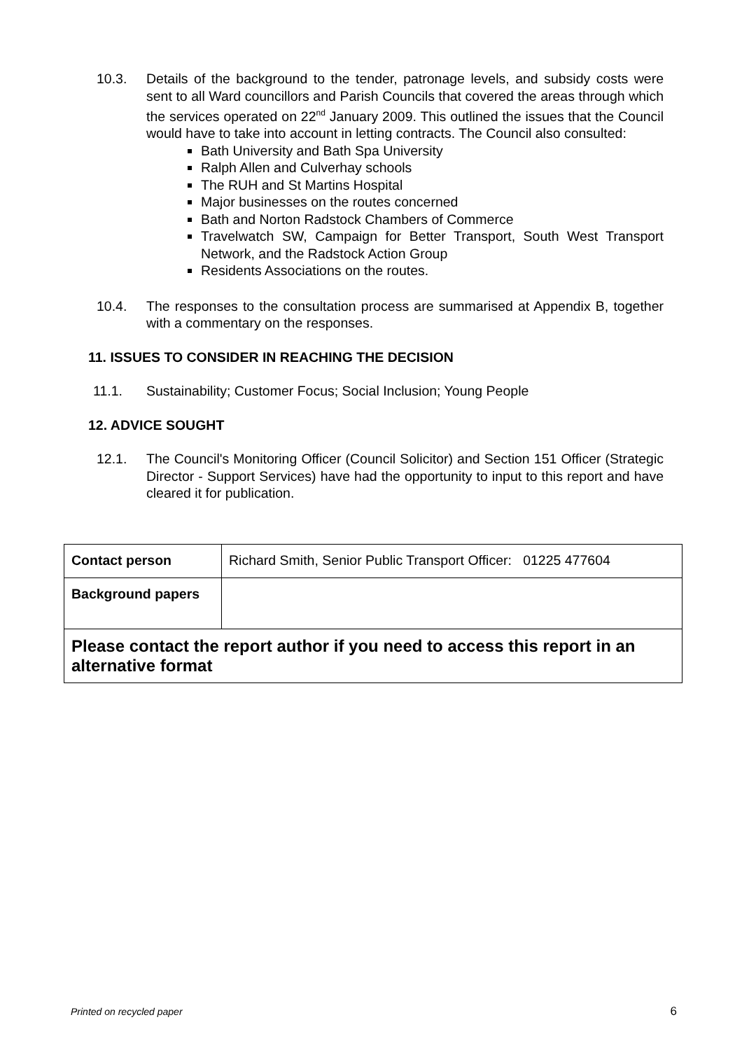10.3. Details of the background to the tender, patronage levels, and subsidy costs were sent to all Ward councillors and Parish Councils that covered the areas through which the services operated on 22<sup>nd</sup> January 2009. This outlined the issues that the Council would have to take into account in letting contracts. The Council also consulted:
Bath University and Bath Spa University
Ralph Allen and Culverhay schools
The RUH and St Martins Hospital
Major businesses on the routes concerned
Bath and Norton Radstock Chambers of Commerce
Travelwatch SW, Campaign for Better Transport, South West Transport Network, and the Radstock Action Group
Residents Associations on the routes.
10.4. The responses to the consultation process are summarised at Appendix B, together with a commentary on the responses.
11. ISSUES TO CONSIDER IN REACHING THE DECISION
11.1. Sustainability; Customer Focus; Social Inclusion; Young People
12. ADVICE SOUGHT
12.1. The Council's Monitoring Officer (Council Solicitor) and Section 151 Officer (Strategic Director - Support Services) have had the opportunity to input to this report and have cleared it for publication.
| Contact person | Richard Smith, Senior Public Transport Officer: 01225 477604 |
| Background papers | |
| Please contact the report author if you need to access this report in an alternative format | |
Printed on recycled paper 6